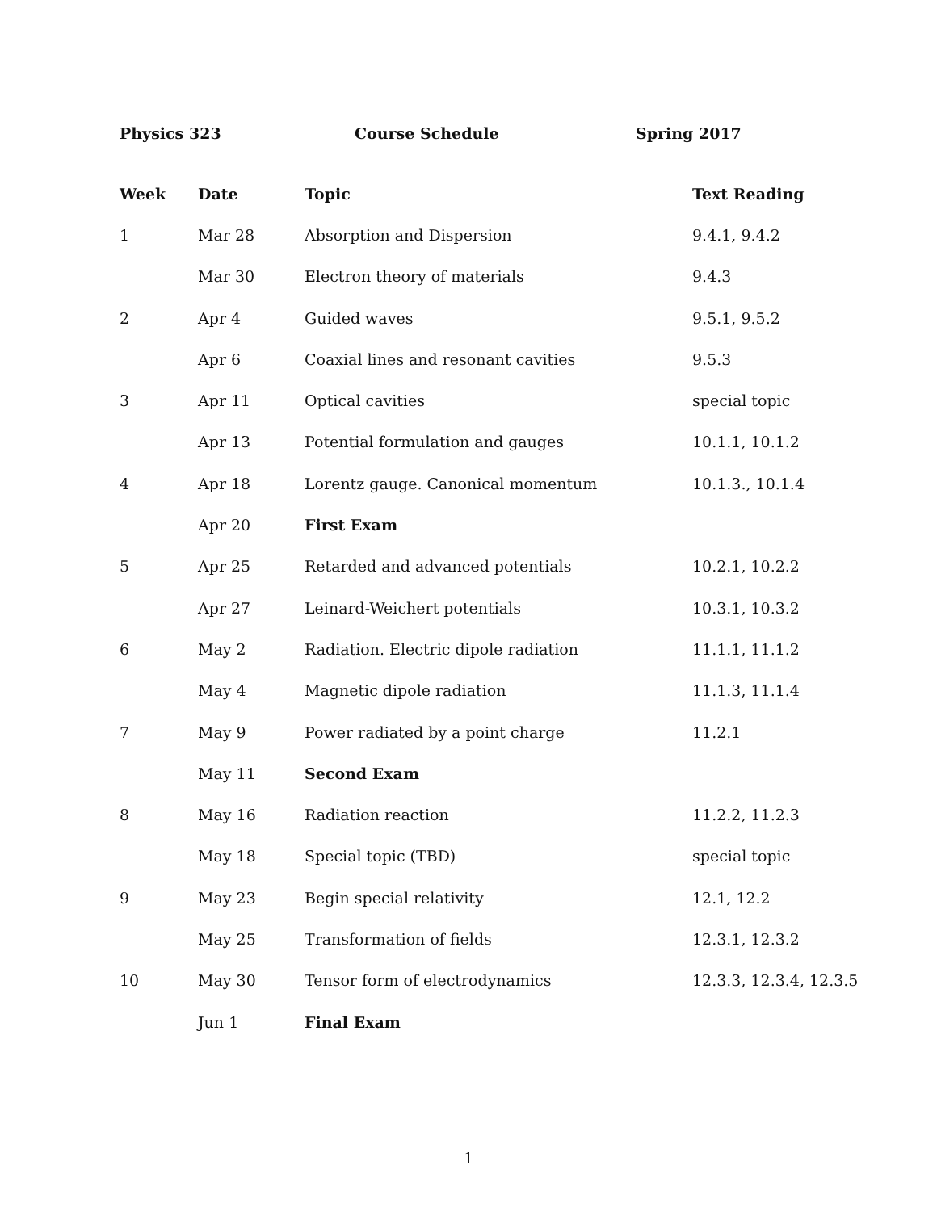Physics 323 Course Schedule Spring 2017
| Week | Date | Topic | Text Reading |
| --- | --- | --- | --- |
| 1 | Mar 28 | Absorption and Dispersion | 9.4.1, 9.4.2 |
| | Mar 30 | Electron theory of materials | 9.4.3 |
| 2 | Apr 4 | Guided waves | 9.5.1, 9.5.2 |
| | Apr 6 | Coaxial lines and resonant cavities | 9.5.3 |
| 3 | Apr 11 | Optical cavities | special topic |
| | Apr 13 | Potential formulation and gauges | 10.1.1, 10.1.2 |
| 4 | Apr 18 | Lorentz gauge. Canonical momentum | 10.1.3., 10.1.4 |
| | Apr 20 | First Exam | |
| 5 | Apr 25 | Retarded and advanced potentials | 10.2.1, 10.2.2 |
| | Apr 27 | Leinard-Weichert potentials | 10.3.1, 10.3.2 |
| 6 | May 2 | Radiation. Electric dipole radiation | 11.1.1, 11.1.2 |
| | May 4 | Magnetic dipole radiation | 11.1.3, 11.1.4 |
| 7 | May 9 | Power radiated by a point charge | 11.2.1 |
| | May 11 | Second Exam | |
| 8 | May 16 | Radiation reaction | 11.2.2, 11.2.3 |
| | May 18 | Special topic (TBD) | special topic |
| 9 | May 23 | Begin special relativity | 12.1, 12.2 |
| | May 25 | Transformation of fields | 12.3.1, 12.3.2 |
| 10 | May 30 | Tensor form of electrodynamics | 12.3.3, 12.3.4, 12.3.5 |
| | Jun 1 | Final Exam | |
1